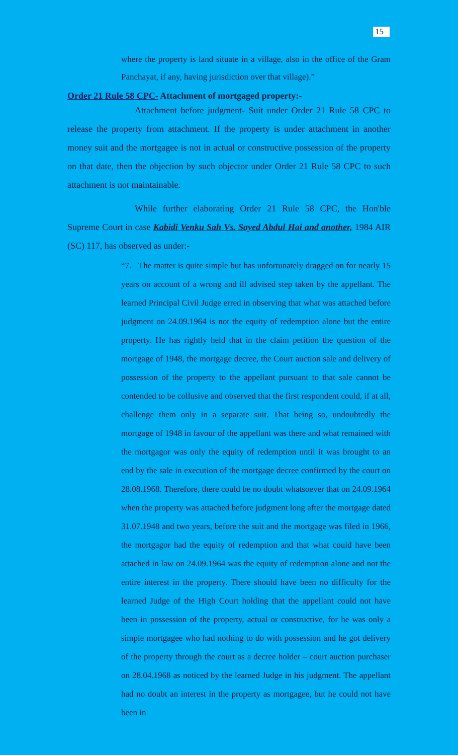15
where the property is land situate in a village, also in the office of the Gram Panchayat, if any, having jurisdiction over that village).”
Order 21 Rule 58 CPC- Attachment of mortgaged property:-
Attachment before judgment- Suit under Order 21 Rule 58 CPC to release the property from attachment. If the property is under attachment in another money suit and the mortgagee is not in actual or constructive possession of the property on that date, then the objection by such objector under Order 21 Rule 58 CPC to such attachment is not maintainable.
While further elaborating Order 21 Rule 58 CPC, the Hon'ble Supreme Court in case Kabidi Venku Sah Vs. Sayed Abdul Hai and another, 1984 AIR (SC) 117, has observed as under:-
“7. The matter is quite simple but has unfortunately dragged on for nearly 15 years on account of a wrong and ill advised step taken by the appellant. The learned Principal Civil Judge erred in observing that what was attached before judgment on 24.09.1964 is not the equity of redemption alone but the entire property. He has rightly held that in the claim petition the question of the mortgage of 1948, the mortgage decree, the Court auction sale and delivery of possession of the property to the appellant pursuant to that sale cannot be contended to be collusive and observed that the first respondent could, if at all, challenge them only in a separate suit. That being so, undoubtedly the mortgage of 1948 in favour of the appellant was there and what remained with the mortgagor was only the equity of redemption until it was brought to an end by the sale in execution of the mortgage decree confirmed by the court on 28.08.1968. Therefore, there could be no doubt whatsoever that on 24.09.1964 when the property was attached before judgment long after the mortgage dated 31.07.1948 and two years, before the suit and the mortgage was filed in 1966, the mortgagor had the equity of redemption and that what could have been attached in law on 24.09.1964 was the equity of redemption alone and not the entire interest in the property. There should have been no difficulty for the learned Judge of the High Court holding that the appellant could not have been in possession of the property, actual or constructive, for he was only a simple mortgagee who had nothing to do with possession and he got delivery of the property through the court as a decree holder – court auction purchaser on 28.04.1968 as noticed by the learned Judge in his judgment. The appellant had no doubt an interest in the property as mortgagee, but he could not have been in